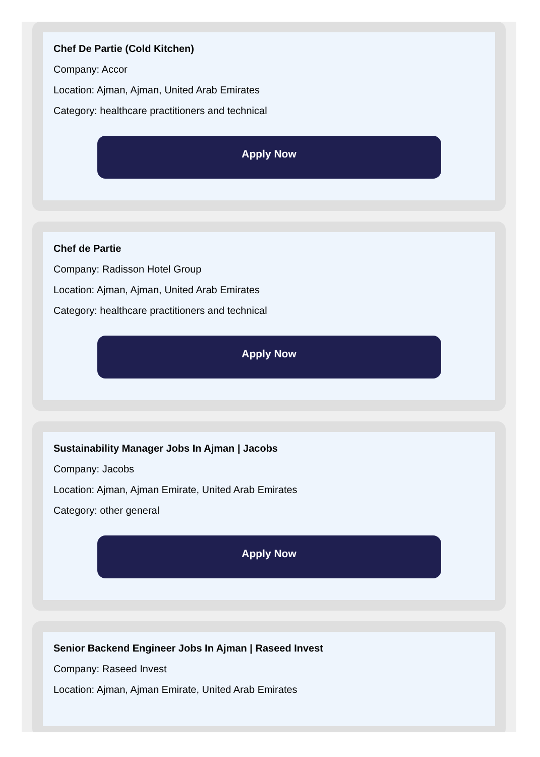Chef De Partie (Cold Kitchen)
Company: Accor
Location: Ajman, Ajman, United Arab Emirates
Category: healthcare practitioners and technical
Apply Now
Chef de Partie
Company: Radisson Hotel Group
Location: Ajman, Ajman, United Arab Emirates
Category: healthcare practitioners and technical
Apply Now
Sustainability Manager Jobs In Ajman | Jacobs
Company: Jacobs
Location: Ajman, Ajman Emirate, United Arab Emirates
Category: other general
Apply Now
Senior Backend Engineer Jobs In Ajman | Raseed Invest
Company: Raseed Invest
Location: Ajman, Ajman Emirate, United Arab Emirates